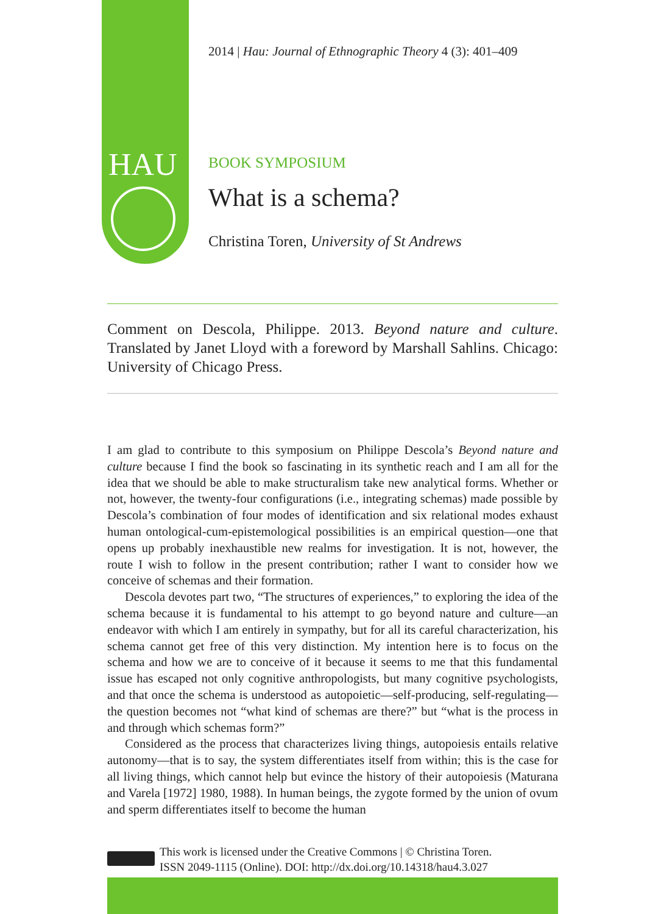HAU
2014 | Hau: Journal of Ethnographic Theory 4 (3): 401–409
BOOK SYMPOSIUM
What is a schema?
Christina Toren, University of St Andrews
Comment on Descola, Philippe. 2013. Beyond nature and culture. Translated by Janet Lloyd with a foreword by Marshall Sahlins. Chicago: University of Chicago Press.
I am glad to contribute to this symposium on Philippe Descola’s Beyond nature and culture because I find the book so fascinating in its synthetic reach and I am all for the idea that we should be able to make structuralism take new analytical forms. Whether or not, however, the twenty-four configurations (i.e., integrating schemas) made possible by Descola’s combination of four modes of identification and six relational modes exhaust human ontological-cum-epistemological possibilities is an empirical question—one that opens up probably inexhaustible new realms for investigation. It is not, however, the route I wish to follow in the present contribution; rather I want to consider how we conceive of schemas and their formation.
Descola devotes part two, “The structures of experiences,” to exploring the idea of the schema because it is fundamental to his attempt to go beyond nature and culture—an endeavor with which I am entirely in sympathy, but for all its careful characterization, his schema cannot get free of this very distinction. My intention here is to focus on the schema and how we are to conceive of it because it seems to me that this fundamental issue has escaped not only cognitive anthropologists, but many cognitive psychologists, and that once the schema is understood as autopoietic—self-producing, self-regulating—the question becomes not “what kind of schemas are there?” but “what is the process in and through which schemas form?”
Considered as the process that characterizes living things, autopoiesis entails relative autonomy—that is to say, the system differentiates itself from within; this is the case for all living things, which cannot help but evince the history of their autopoiesis (Maturana and Varela [1972] 1980, 1988). In human beings, the zygote formed by the union of ovum and sperm differentiates itself to become the human
This work is licensed under the Creative Commons | © Christina Toren.
ISSN 2049-1115 (Online). DOI: http://dx.doi.org/10.14318/hau4.3.027